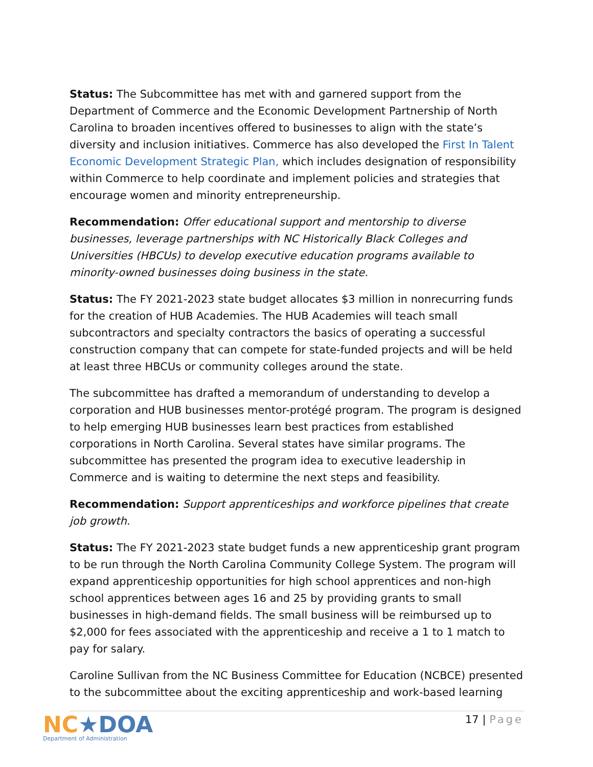Status: The Subcommittee has met with and garnered support from the Department of Commerce and the Economic Development Partnership of North Carolina to broaden incentives offered to businesses to align with the state’s diversity and inclusion initiatives. Commerce has also developed the First In Talent Economic Development Strategic Plan, which includes designation of responsibility within Commerce to help coordinate and implement policies and strategies that encourage women and minority entrepreneurship.
Recommendation: Offer educational support and mentorship to diverse businesses, leverage partnerships with NC Historically Black Colleges and Universities (HBCUs) to develop executive education programs available to minority-owned businesses doing business in the state.
Status: The FY 2021-2023 state budget allocates $3 million in nonrecurring funds for the creation of HUB Academies. The HUB Academies will teach small subcontractors and specialty contractors the basics of operating a successful construction company that can compete for state-funded projects and will be held at least three HBCUs or community colleges around the state.
The subcommittee has drafted a memorandum of understanding to develop a corporation and HUB businesses mentor-protégé program. The program is designed to help emerging HUB businesses learn best practices from established corporations in North Carolina. Several states have similar programs. The subcommittee has presented the program idea to executive leadership in Commerce and is waiting to determine the next steps and feasibility.
Recommendation: Support apprenticeships and workforce pipelines that create job growth.
Status: The FY 2021-2023 state budget funds a new apprenticeship grant program to be run through the North Carolina Community College System. The program will expand apprenticeship opportunities for high school apprentices and non-high school apprentices between ages 16 and 25 by providing grants to small businesses in high-demand fields. The small business will be reimbursed up to $2,000 for fees associated with the apprenticeship and receive a 1 to 1 match to pay for salary.
Caroline Sullivan from the NC Business Committee for Education (NCBCE) presented to the subcommittee about the exciting apprenticeship and work-based learning
NC★DOA
Department of Administration
17 | Page